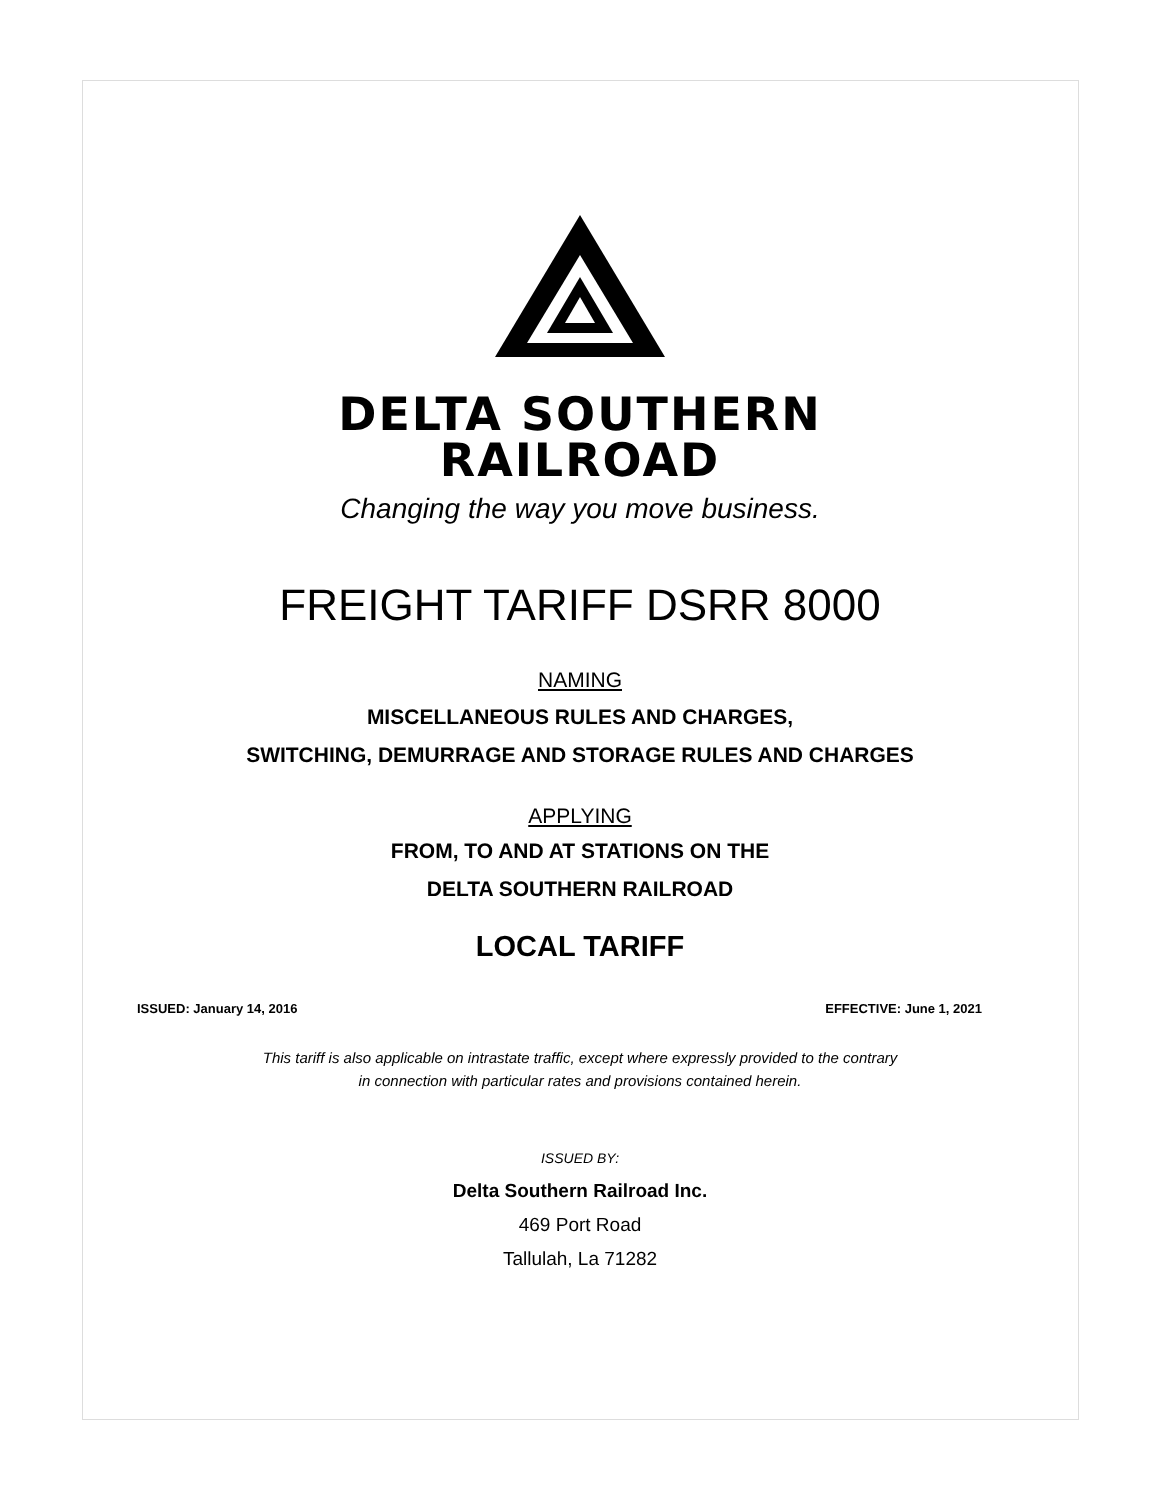DELTA SOUTHERN
RAILROAD
Changing the way you move business.
FREIGHT TARIFF DSRR 8000
NAMING
MISCELLANEOUS RULES AND CHARGES,
SWITCHING, DEMURRAGE AND STORAGE RULES AND CHARGES
APPLYING
FROM, TO AND AT STATIONS ON THE
DELTA SOUTHERN RAILROAD
LOCAL TARIFF
ISSUED: January 14, 2016 EFFECTIVE: June 1, 2021
This tariff is also applicable on intrastate traffic, except where expressly provided to the contrary
in connection with particular rates and provisions contained herein.
ISSUED BY:
Delta Southern Railroad Inc.
469 Port Road
Tallulah, La 71282